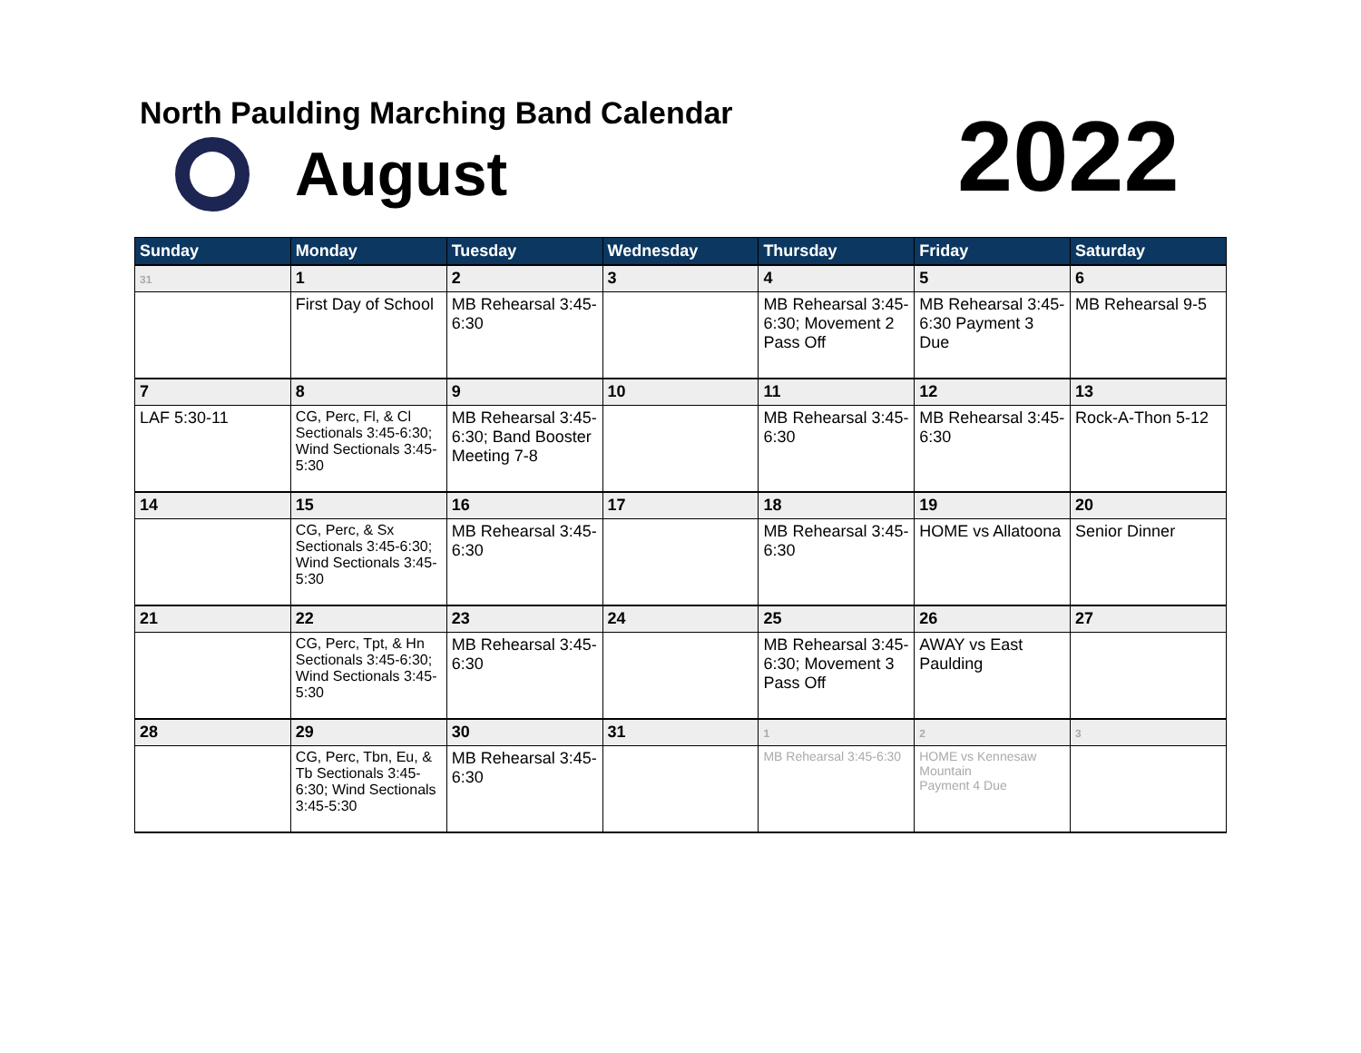North Paulding Marching Band Calendar
August 2022
| Sunday | Monday | Tuesday | Wednesday | Thursday | Friday | Saturday |
| --- | --- | --- | --- | --- | --- | --- |
| 31 | 1 | 2 | 3 | 4 | 5 | 6 |
| | First Day of School | MB Rehearsal 3:45-6:30 | | MB Rehearsal 3:45-6:30; Movement 2 Pass Off | MB Rehearsal 3:45-6:30 Payment 3 Due | MB Rehearsal 9-5 |
| 7 | 8 | 9 | 10 | 11 | 12 | 13 |
| LAF 5:30-11 | CG, Perc, Fl, & Cl Sectionals 3:45-6:30; Wind Sectionals 3:45-5:30 | MB Rehearsal 3:45-6:30; Band Booster Meeting 7-8 | | MB Rehearsal 3:45-6:30 | MB Rehearsal 3:45-6:30 | Rock-A-Thon 5-12 |
| 14 | 15 | 16 | 17 | 18 | 19 | 20 |
| | CG, Perc, & Sx Sectionals 3:45-6:30; Wind Sectionals 3:45-5:30 | MB Rehearsal 3:45-6:30 | | MB Rehearsal 3:45-6:30 | HOME vs Allatoona | Senior Dinner |
| 21 | 22 | 23 | 24 | 25 | 26 | 27 |
| | CG, Perc, Tpt, & Hn Sectionals 3:45-6:30; Wind Sectionals 3:45-5:30 | MB Rehearsal 3:45-6:30 | | MB Rehearsal 3:45-6:30; Movement 3 Pass Off | AWAY vs East Paulding | |
| 28 | 29 | 30 | 31 | 1 | 2 | 3 |
| | CG, Perc, Tbn, Eu, & Tb Sectionals 3:45-6:30; Wind Sectionals 3:45-5:30 | MB Rehearsal 3:45-6:30 | | MB Rehearsal 3:45-6:30 | HOME vs Kennesaw Mountain Payment 4 Due | |